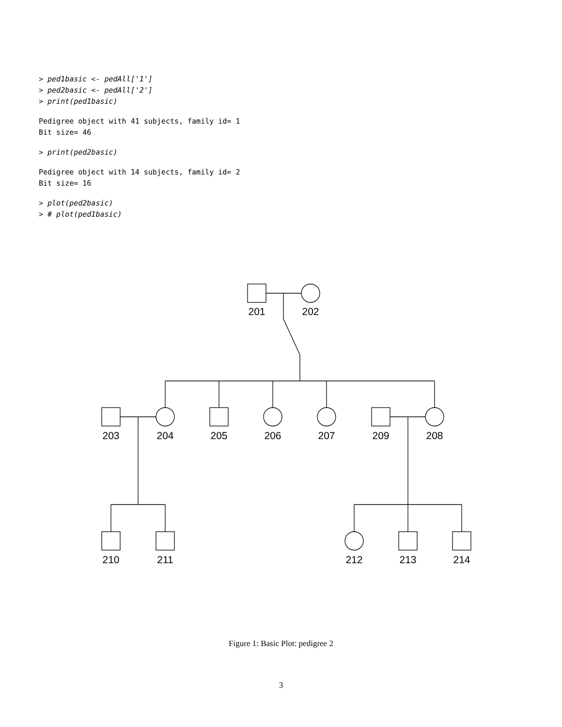> ped1basic <- pedAll['1']
> ped2basic <- pedAll['2']
> print(ped1basic)
Pedigree object with 41 subjects, family id= 1
Bit size= 46
> print(ped2basic)
Pedigree object with 14 subjects, family id= 2
Bit size= 16
> plot(ped2basic)
> # plot(ped1basic)
201
202
203
204
205
206
207
209
208
210
211
212
213
214
Figure 1: Basic Plot: pedigree 2
3